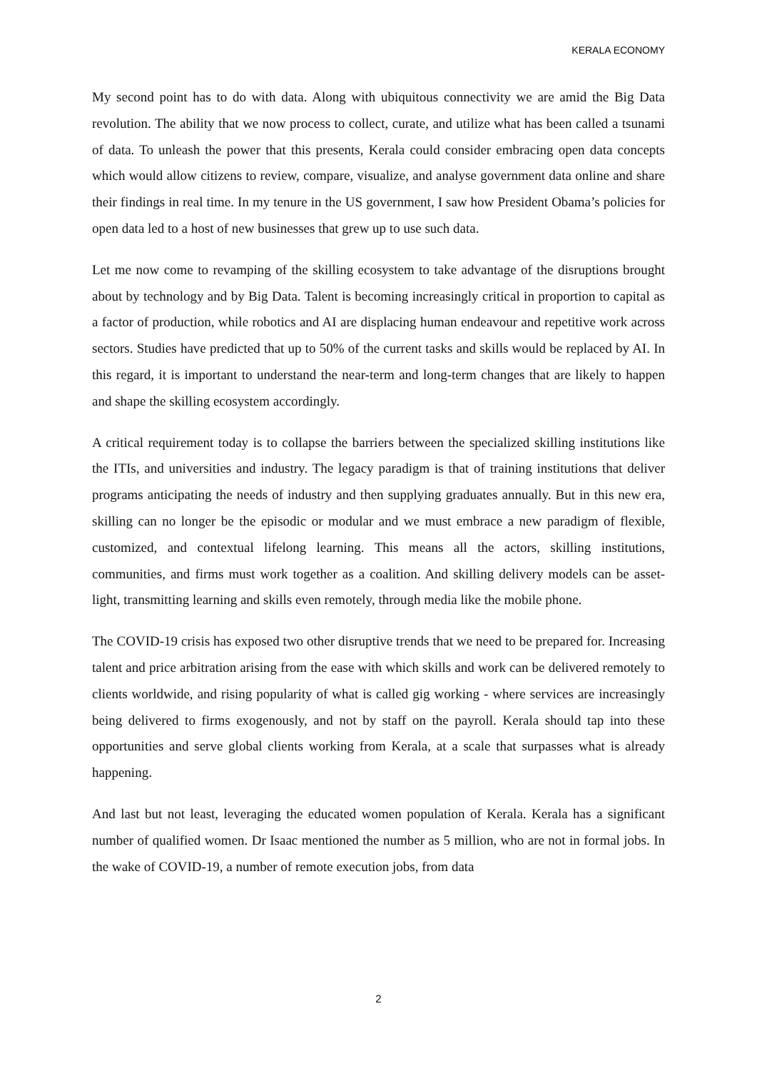KERALA ECONOMY
My second point has to do with data. Along with ubiquitous connectivity we are amid the Big Data revolution. The ability that we now process to collect, curate, and utilize what has been called a tsunami of data. To unleash the power that this presents, Kerala could consider embracing open data concepts which would allow citizens to review, compare, visualize, and analyse government data online and share their findings in real time. In my tenure in the US government, I saw how President Obama’s policies for open data led to a host of new businesses that grew up to use such data.
Let me now come to revamping of the skilling ecosystem to take advantage of the disruptions brought about by technology and by Big Data. Talent is becoming increasingly critical in proportion to capital as a factor of production, while robotics and AI are displacing human endeavour and repetitive work across sectors. Studies have predicted that up to 50% of the current tasks and skills would be replaced by AI. In this regard, it is important to understand the near-term and long-term changes that are likely to happen and shape the skilling ecosystem accordingly.
A critical requirement today is to collapse the barriers between the specialized skilling institutions like the ITIs, and universities and industry. The legacy paradigm is that of training institutions that deliver programs anticipating the needs of industry and then supplying graduates annually. But in this new era, skilling can no longer be the episodic or modular and we must embrace a new paradigm of flexible, customized, and contextual lifelong learning. This means all the actors, skilling institutions, communities, and firms must work together as a coalition. And skilling delivery models can be asset-light, transmitting learning and skills even remotely, through media like the mobile phone.
The COVID-19 crisis has exposed two other disruptive trends that we need to be prepared for. Increasing talent and price arbitration arising from the ease with which skills and work can be delivered remotely to clients worldwide, and rising popularity of what is called gig working - where services are increasingly being delivered to firms exogenously, and not by staff on the payroll. Kerala should tap into these opportunities and serve global clients working from Kerala, at a scale that surpasses what is already happening.
And last but not least, leveraging the educated women population of Kerala. Kerala has a significant number of qualified women. Dr Isaac mentioned the number as 5 million, who are not in formal jobs. In the wake of COVID-19, a number of remote execution jobs, from data
2